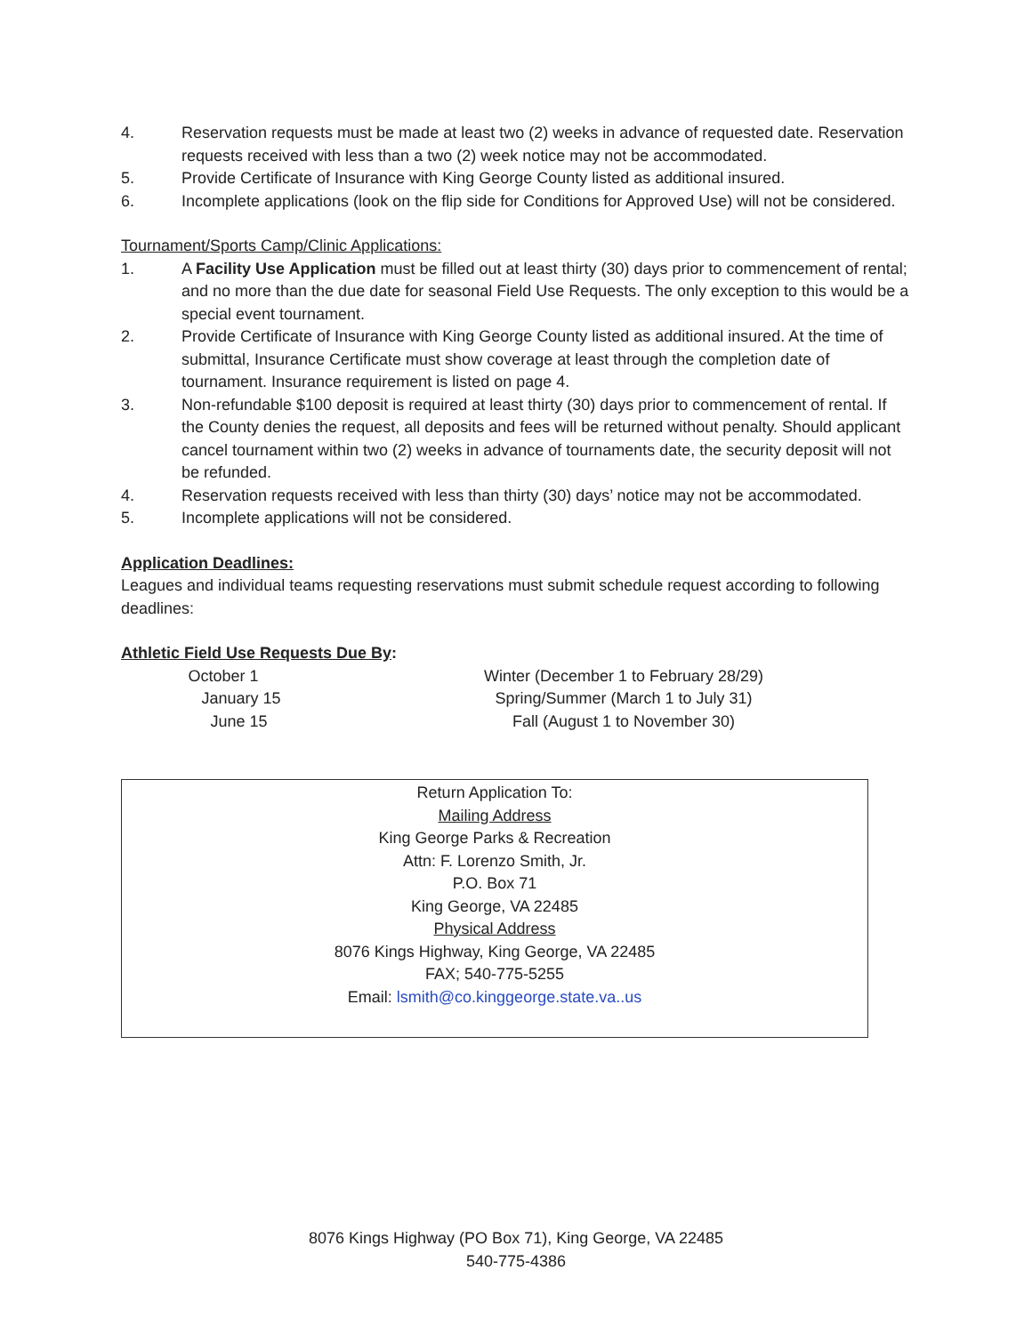4. Reservation requests must be made at least two (2) weeks in advance of requested date. Reservation requests received with less than a two (2) week notice may not be accommodated.
5. Provide Certificate of Insurance with King George County listed as additional insured.
6. Incomplete applications (look on the flip side for Conditions for Approved Use) will not be considered.
Tournament/Sports Camp/Clinic Applications:
1. A Facility Use Application must be filled out at least thirty (30) days prior to commencement of rental; and no more than the due date for seasonal Field Use Requests. The only exception to this would be a special event tournament.
2. Provide Certificate of Insurance with King George County listed as additional insured. At the time of submittal, Insurance Certificate must show coverage at least through the completion date of tournament. Insurance requirement is listed on page 4.
3. Non-refundable $100 deposit is required at least thirty (30) days prior to commencement of rental. If the County denies the request, all deposits and fees will be returned without penalty. Should applicant cancel tournament within two (2) weeks in advance of tournaments date, the security deposit will not be refunded.
4. Reservation requests received with less than thirty (30) days’ notice may not be accommodated.
5. Incomplete applications will not be considered.
Application Deadlines:
Leagues and individual teams requesting reservations must submit schedule request according to following deadlines:
Athletic Field Use Requests Due By:
October 1 Winter (December 1 to February 28/29)
January 15 Spring/Summer (March 1 to July 31)
June 15 Fall (August 1 to November 30)
Return Application To:
Mailing Address
King George Parks & Recreation
Attn: F. Lorenzo Smith, Jr.
P.O. Box 71
King George, VA 22485
Physical Address
8076 Kings Highway, King George, VA 22485
FAX; 540-775-5255
Email: lsmith@co.kinggeorge.state.va..us
8076 Kings Highway (PO Box 71), King George, VA 22485
540-775-4386